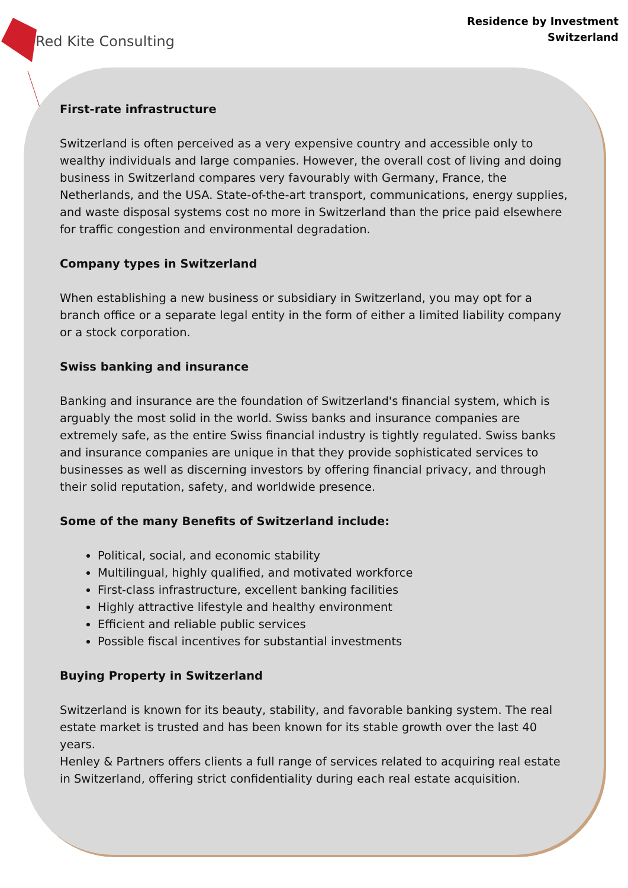Red Kite Consulting
Residence by Investment
Switzerland
First-rate infrastructure
Switzerland is often perceived as a very expensive country and accessible only to wealthy individuals and large companies. However, the overall cost of living and doing business in Switzerland compares very favourably with Germany, France, the Netherlands, and the USA. State-of-the-art transport, communications, energy supplies, and waste disposal systems cost no more in Switzerland than the price paid elsewhere for traffic congestion and environmental degradation.
Company types in Switzerland
When establishing a new business or subsidiary in Switzerland, you may opt for a branch office or a separate legal entity in the form of either a limited liability company or a stock corporation.
Swiss banking and insurance
Banking and insurance are the foundation of Switzerland's financial system, which is arguably the most solid in the world. Swiss banks and insurance companies are extremely safe, as the entire Swiss financial industry is tightly regulated. Swiss banks and insurance companies are unique in that they provide sophisticated services to businesses as well as discerning investors by offering financial privacy, and through their solid reputation, safety, and worldwide presence.
Some of the many Benefits of Switzerland include:
Political, social, and economic stability
Multilingual, highly qualified, and motivated workforce
First-class infrastructure, excellent banking facilities
Highly attractive lifestyle and healthy environment
Efficient and reliable public services
Possible fiscal incentives for substantial investments
Buying Property in Switzerland
Switzerland is known for its beauty, stability, and favorable banking system. The real estate market is trusted and has been known for its stable growth over the last 40 years.
Henley & Partners offers clients a full range of services related to acquiring real estate in Switzerland, offering strict confidentiality during each real estate acquisition.